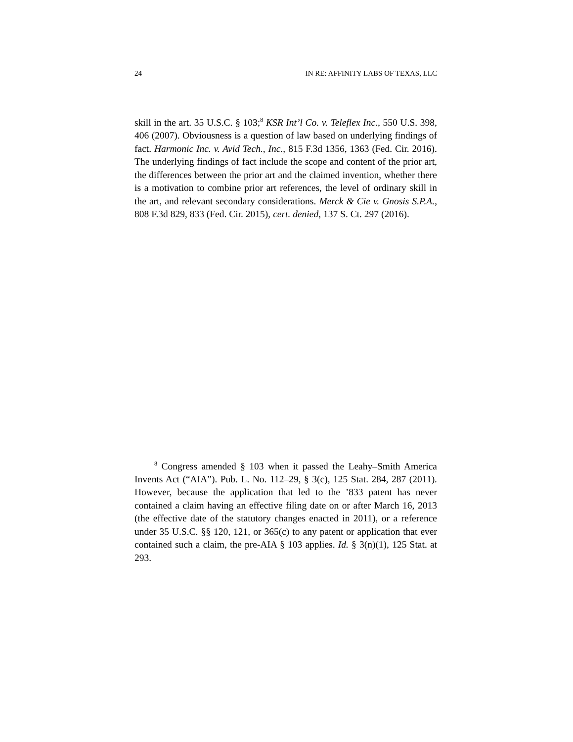24 IN RE: AFFINITY LABS OF TEXAS, LLC
skill in the art. 35 U.S.C. § 103;<sup>8</sup> KSR Int’l Co. v. Teleflex Inc., 550 U.S. 398, 406 (2007). Obviousness is a question of law based on underlying findings of fact. Harmonic Inc. v. Avid Tech., Inc., 815 F.3d 1356, 1363 (Fed. Cir. 2016). The underlying findings of fact include the scope and content of the prior art, the differences between the prior art and the claimed invention, whether there is a motivation to combine prior art references, the level of ordinary skill in the art, and relevant secondary considerations. Merck & Cie v. Gnosis S.P.A., 808 F.3d 829, 833 (Fed. Cir. 2015), cert. denied, 137 S. Ct. 297 (2016).
<sup>8</sup> Congress amended § 103 when it passed the Leahy–Smith America Invents Act (“AIA”). Pub. L. No. 112–29, § 3(c), 125 Stat. 284, 287 (2011). However, because the application that led to the ’833 patent has never contained a claim having an effective filing date on or after March 16, 2013 (the effective date of the statutory changes enacted in 2011), or a reference under 35 U.S.C. §§ 120, 121, or 365(c) to any patent or application that ever contained such a claim, the pre-AIA § 103 applies. Id. § 3(n)(1), 125 Stat. at 293.